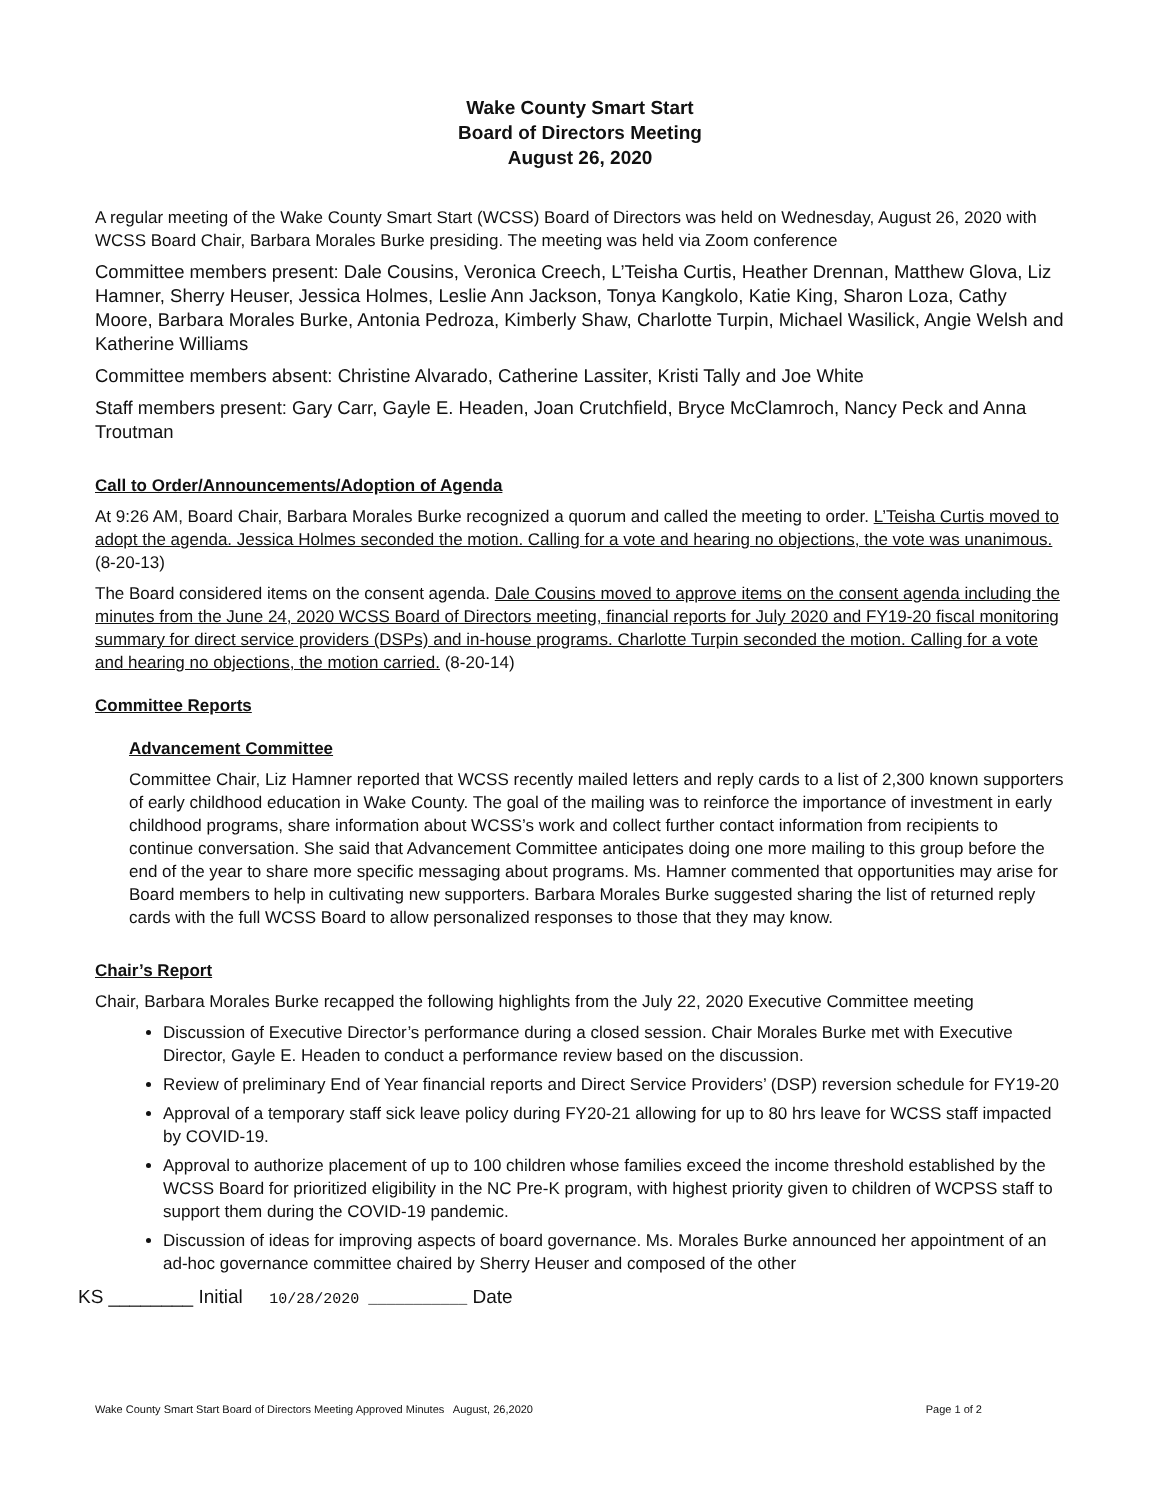Wake County Smart Start
Board of Directors Meeting
August 26, 2020
A regular meeting of the Wake County Smart Start (WCSS) Board of Directors was held on Wednesday, August 26, 2020 with WCSS Board Chair, Barbara Morales Burke presiding. The meeting was held via Zoom conference
Committee members present: Dale Cousins, Veronica Creech, L’Teisha Curtis, Heather Drennan, Matthew Glova, Liz Hamner, Sherry Heuser, Jessica Holmes, Leslie Ann Jackson, Tonya Kangkolo, Katie King, Sharon Loza, Cathy Moore, Barbara Morales Burke, Antonia Pedroza, Kimberly Shaw, Charlotte Turpin, Michael Wasilick, Angie Welsh and Katherine Williams
Committee members absent: Christine Alvarado, Catherine Lassiter, Kristi Tally and Joe White
Staff members present: Gary Carr, Gayle E. Headen, Joan Crutchfield, Bryce McClamroch, Nancy Peck and Anna Troutman
Call to Order/Announcements/Adoption of Agenda
At 9:26 AM, Board Chair, Barbara Morales Burke recognized a quorum and called the meeting to order. L’Teisha Curtis moved to adopt the agenda. Jessica Holmes seconded the motion. Calling for a vote and hearing no objections, the vote was unanimous. (8-20-13)
The Board considered items on the consent agenda. Dale Cousins moved to approve items on the consent agenda including the minutes from the June 24, 2020 WCSS Board of Directors meeting, financial reports for July 2020 and FY19-20 fiscal monitoring summary for direct service providers (DSPs) and in-house programs. Charlotte Turpin seconded the motion. Calling for a vote and hearing no objections, the motion carried. (8-20-14)
Committee Reports
Advancement Committee
Committee Chair, Liz Hamner reported that WCSS recently mailed letters and reply cards to a list of 2,300 known supporters of early childhood education in Wake County. The goal of the mailing was to reinforce the importance of investment in early childhood programs, share information about WCSS’s work and collect further contact information from recipients to continue conversation. She said that Advancement Committee anticipates doing one more mailing to this group before the end of the year to share more specific messaging about programs. Ms. Hamner commented that opportunities may arise for Board members to help in cultivating new supporters. Barbara Morales Burke suggested sharing the list of returned reply cards with the full WCSS Board to allow personalized responses to those that they may know.
Chair’s Report
Chair, Barbara Morales Burke recapped the following highlights from the July 22, 2020 Executive Committee meeting
Discussion of Executive Director’s performance during a closed session. Chair Morales Burke met with Executive Director, Gayle E. Headen to conduct a performance review based on the discussion.
Review of preliminary End of Year financial reports and Direct Service Providers’ (DSP) reversion schedule for FY19-20
Approval of a temporary staff sick leave policy during FY20-21 allowing for up to 80 hrs leave for WCSS staff impacted by COVID-19.
Approval to authorize placement of up to 100 children whose families exceed the income threshold established by the WCSS Board for prioritized eligibility in the NC Pre-K program, with highest priority given to children of WCPSS staff to support them during the COVID-19 pandemic.
Discussion of ideas for improving aspects of board governance. Ms. Morales Burke announced her appointment of an ad-hoc governance committee chaired by Sherry Heuser and composed of the other
KS ________ Initial 10/28/2020 ___________ Date
Wake County Smart Start Board of Directors Meeting Approved Minutes August, 26,2020 Page 1 of 2